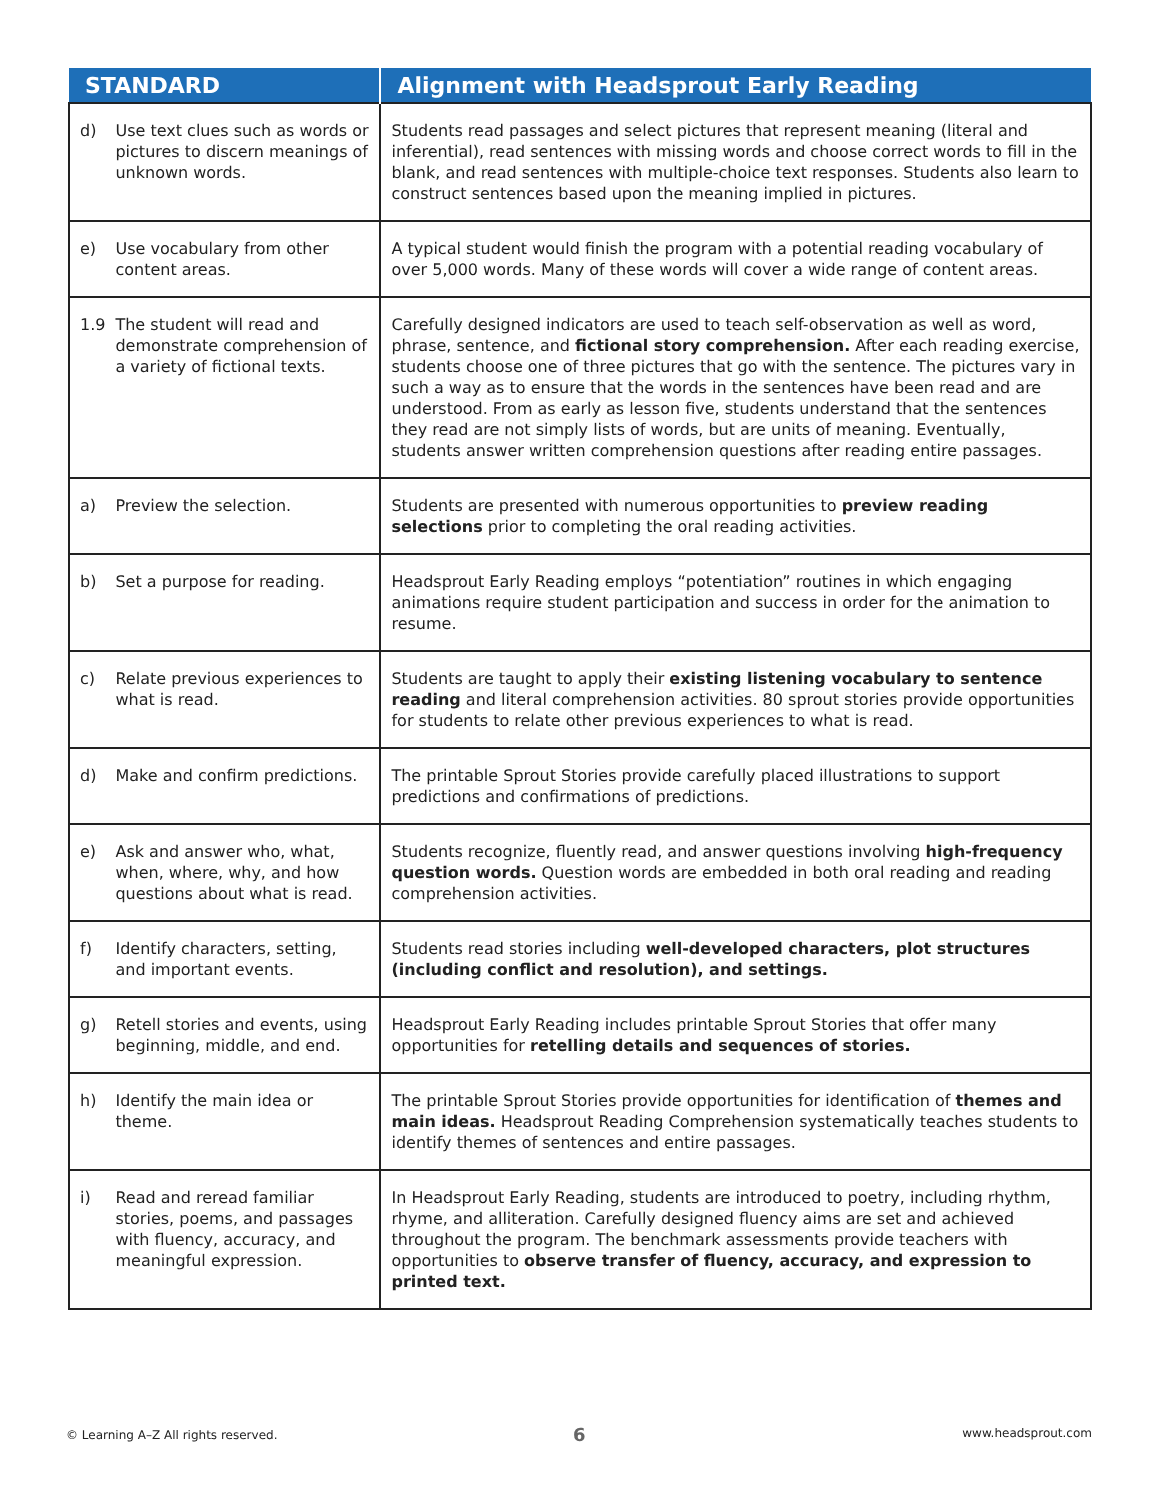| STANDARD | | Alignment with Headsprout Early Reading |
| --- | --- | --- |
| d) | Use text clues such as words or pictures to discern meanings of unknown words. | Students read passages and select pictures that represent meaning (literal and inferential), read sentences with missing words and choose correct words to fill in the blank, and read sentences with multiple-choice text responses. Students also learn to construct sentences based upon the meaning implied in pictures. |
| e) | Use vocabulary from other content areas. | A typical student would finish the program with a potential reading vocabulary of over 5,000 words. Many of these words will cover a wide range of content areas. |
| 1.9 | The student will read and demonstrate comprehension of a variety of fictional texts. | Carefully designed indicators are used to teach self-observation as well as word, phrase, sentence, and fictional story comprehension. After each reading exercise, students choose one of three pictures that go with the sentence. The pictures vary in such a way as to ensure that the words in the sentences have been read and are understood. From as early as lesson five, students understand that the sentences they read are not simply lists of words, but are units of meaning. Eventually, students answer written comprehension questions after reading entire passages. |
| a) | Preview the selection. | Students are presented with numerous opportunities to preview reading selections prior to completing the oral reading activities. |
| b) | Set a purpose for reading. | Headsprout Early Reading employs “potentiation” routines in which engaging animations require student participation and success in order for the animation to resume. |
| c) | Relate previous experiences to what is read. | Students are taught to apply their existing listening vocabulary to sentence reading and literal comprehension activities. 80 sprout stories provide opportunities for students to relate other previous experiences to what is read. |
| d) | Make and confirm predictions. | The printable Sprout Stories provide carefully placed illustrations to support predictions and confirmations of predictions. |
| e) | Ask and answer who, what, when, where, why, and how questions about what is read. | Students recognize, fluently read, and answer questions involving high-frequency question words. Question words are embedded in both oral reading and reading comprehension activities. |
| f) | Identify characters, setting, and important events. | Students read stories including well-developed characters, plot structures (including conflict and resolution), and settings. |
| g) | Retell stories and events, using beginning, middle, and end. | Headsprout Early Reading includes printable Sprout Stories that offer many opportunities for retelling details and sequences of stories. |
| h) | Identify the main idea or theme. | The printable Sprout Stories provide opportunities for identification of themes and main ideas. Headsprout Reading Comprehension systematically teaches students to identify themes of sentences and entire passages. |
| i) | Read and reread familiar stories, poems, and passages with fluency, accuracy, and meaningful expression. | In Headsprout Early Reading, students are introduced to poetry, including rhythm, rhyme, and alliteration. Carefully designed fluency aims are set and achieved throughout the program. The benchmark assessments provide teachers with opportunities to observe transfer of fluency, accuracy, and expression to printed text. |
© Learning A–Z All rights reserved.
6 www.headsprout.com